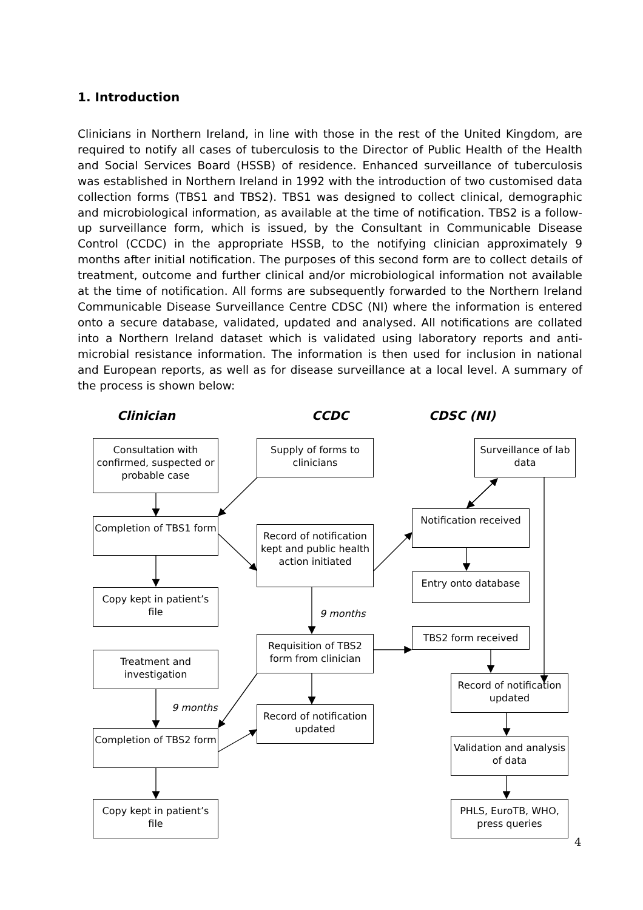1. Introduction
Clinicians in Northern Ireland, in line with those in the rest of the United Kingdom, are required to notify all cases of tuberculosis to the Director of Public Health of the Health and Social Services Board (HSSB) of residence. Enhanced surveillance of tuberculosis was established in Northern Ireland in 1992 with the introduction of two customised data collection forms (TBS1 and TBS2). TBS1 was designed to collect clinical, demographic and microbiological information, as available at the time of notification. TBS2 is a follow-up surveillance form, which is issued, by the Consultant in Communicable Disease Control (CCDC) in the appropriate HSSB, to the notifying clinician approximately 9 months after initial notification. The purposes of this second form are to collect details of treatment, outcome and further clinical and/or microbiological information not available at the time of notification. All forms are subsequently forwarded to the Northern Ireland Communicable Disease Surveillance Centre CDSC (NI) where the information is entered onto a secure database, validated, updated and analysed. All notifications are collated into a Northern Ireland dataset which is validated using laboratory reports and anti-microbial resistance information. The information is then used for inclusion in national and European reports, as well as for disease surveillance at a local level. A summary of the process is shown below:
Clinician CCDC CDSC (NI)
Consultation with confirmed, suspected or probable case
Supply of forms to clinicians
Surveillance of lab data
Completion of TBS1 form
Record of notification kept and public health action initiated
Notification received
Entry onto database
Copy kept in patient’s file
9 months
Requisition of TBS2 form from clinician
TBS2 form received
Treatment and investigation
Record of notification updated
9 months
Record of notification updated
Completion of TBS2 form
Validation and analysis of data
Copy kept in patient’s file
PHLS, EuroTB, WHO, press queries
4